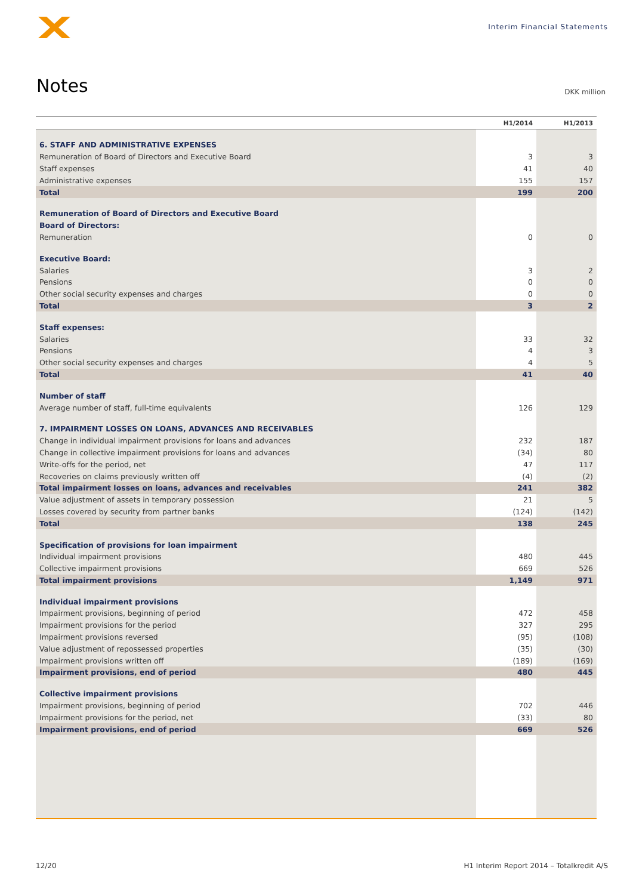Interim Financial Statements
Notes
DKK million
| | H1/2014 | H1/2013 |
| --- | --- | --- |
| 6. STAFF AND ADMINISTRATIVE EXPENSES | | |
| Remuneration of Board of Directors and Executive Board | 3 | 3 |
| Staff expenses | 41 | 40 |
| Administrative expenses | 155 | 157 |
| Total | 199 | 200 |
| Remuneration of Board of Directors and Executive Board | | |
| Board of Directors: | | |
| Remuneration | 0 | 0 |
| Executive Board: | | |
| Salaries | 3 | 2 |
| Pensions | 0 | 0 |
| Other social security expenses and charges | 0 | 0 |
| Total | 3 | 2 |
| Staff expenses: | | |
| Salaries | 33 | 32 |
| Pensions | 4 | 3 |
| Other social security expenses and charges | 4 | 5 |
| Total | 41 | 40 |
| Number of staff | | |
| Average number of staff, full-time equivalents | 126 | 129 |
| 7. IMPAIRMENT LOSSES ON LOANS, ADVANCES AND RECEIVABLES | | |
| Change in individual impairment provisions for loans and advances | 232 | 187 |
| Change in collective impairment provisions for loans and advances | (34) | 80 |
| Write-offs for the period, net | 47 | 117 |
| Recoveries on claims previously written off | (4) | (2) |
| Total impairment losses on loans, advances and receivables | 241 | 382 |
| Value adjustment of assets in temporary possession | 21 | 5 |
| Losses covered by security from partner banks | (124) | (142) |
| Total | 138 | 245 |
| Specification of provisions for loan impairment | | |
| Individual impairment provisions | 480 | 445 |
| Collective impairment provisions | 669 | 526 |
| Total impairment provisions | 1,149 | 971 |
| Individual impairment provisions | | |
| Impairment provisions, beginning of period | 472 | 458 |
| Impairment provisions for the period | 327 | 295 |
| Impairment provisions reversed | (95) | (108) |
| Value adjustment of repossessed properties | (35) | (30) |
| Impairment provisions written off | (189) | (169) |
| Impairment provisions, end of period | 480 | 445 |
| Collective impairment provisions | | |
| Impairment provisions, beginning of period | 702 | 446 |
| Impairment provisions for the period, net | (33) | 80 |
| Impairment provisions, end of period | 669 | 526 |
12/20 H1 Interim Report 2014 – Totalkredit A/S